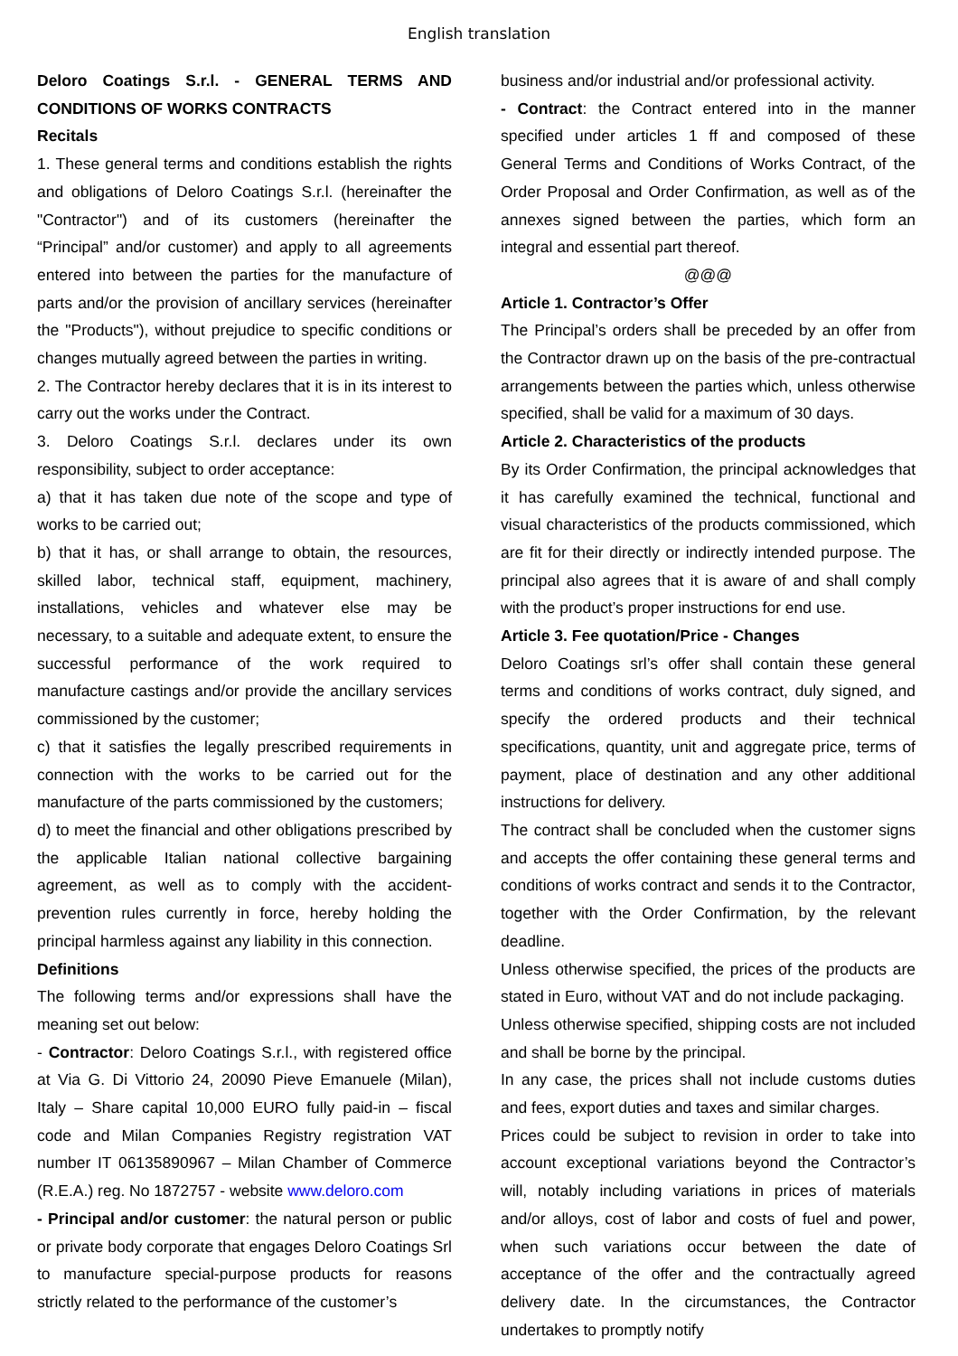English translation
Deloro Coatings S.r.l. - GENERAL TERMS AND CONDITIONS OF WORKS CONTRACTS
Recitals
1. These general terms and conditions establish the rights and obligations of Deloro Coatings S.r.l. (hereinafter the "Contractor") and of its customers (hereinafter the “Principal” and/or customer) and apply to all agreements entered into between the parties for the manufacture of parts and/or the provision of ancillary services (hereinafter the "Products"), without prejudice to specific conditions or changes mutually agreed between the parties in writing.
2. The Contractor hereby declares that it is in its interest to carry out the works under the Contract.
3. Deloro Coatings S.r.l. declares under its own responsibility, subject to order acceptance:
a) that it has taken due note of the scope and type of works to be carried out;
b) that it has, or shall arrange to obtain, the resources, skilled labor, technical staff, equipment, machinery, installations, vehicles and whatever else may be necessary, to a suitable and adequate extent, to ensure the successful performance of the work required to manufacture castings and/or provide the ancillary services commissioned by the customer;
c) that it satisfies the legally prescribed requirements in connection with the works to be carried out for the manufacture of the parts commissioned by the customers;
d) to meet the financial and other obligations prescribed by the applicable Italian national collective bargaining agreement, as well as to comply with the accident-prevention rules currently in force, hereby holding the principal harmless against any liability in this connection.
Definitions
The following terms and/or expressions shall have the meaning set out below:
- Contractor: Deloro Coatings S.r.l., with registered office at Via G. Di Vittorio 24, 20090 Pieve Emanuele (Milan), Italy – Share capital 10,000 EURO fully paid-in – fiscal code and Milan Companies Registry registration VAT number IT 06135890967 – Milan Chamber of Commerce (R.E.A.) reg. No 1872757 - website www.deloro.com
- Principal and/or customer: the natural person or public or private body corporate that engages Deloro Coatings Srl to manufacture special-purpose products for reasons strictly related to the performance of the customer’s
business and/or industrial and/or professional activity.
- Contract: the Contract entered into in the manner specified under articles 1 ff and composed of these General Terms and Conditions of Works Contract, of the Order Proposal and Order Confirmation, as well as of the annexes signed between the parties, which form an integral and essential part thereof.
@@@
Article 1. Contractor’s Offer
The Principal’s orders shall be preceded by an offer from the Contractor drawn up on the basis of the pre-contractual arrangements between the parties which, unless otherwise specified, shall be valid for a maximum of 30 days.
Article 2. Characteristics of the products
By its Order Confirmation, the principal acknowledges that it has carefully examined the technical, functional and visual characteristics of the products commissioned, which are fit for their directly or indirectly intended purpose. The principal also agrees that it is aware of and shall comply with the product’s proper instructions for end use.
Article 3. Fee quotation/Price - Changes
Deloro Coatings srl’s offer shall contain these general terms and conditions of works contract, duly signed, and specify the ordered products and their technical specifications, quantity, unit and aggregate price, terms of payment, place of destination and any other additional instructions for delivery.
The contract shall be concluded when the customer signs and accepts the offer containing these general terms and conditions of works contract and sends it to the Contractor, together with the Order Confirmation, by the relevant deadline.
Unless otherwise specified, the prices of the products are stated in Euro, without VAT and do not include packaging.
Unless otherwise specified, shipping costs are not included and shall be borne by the principal.
In any case, the prices shall not include customs duties and fees, export duties and taxes and similar charges.
Prices could be subject to revision in order to take into account exceptional variations beyond the Contractor’s will, notably including variations in prices of materials and/or alloys, cost of labor and costs of fuel and power, when such variations occur between the date of acceptance of the offer and the contractually agreed delivery date. In the circumstances, the Contractor undertakes to promptly notify